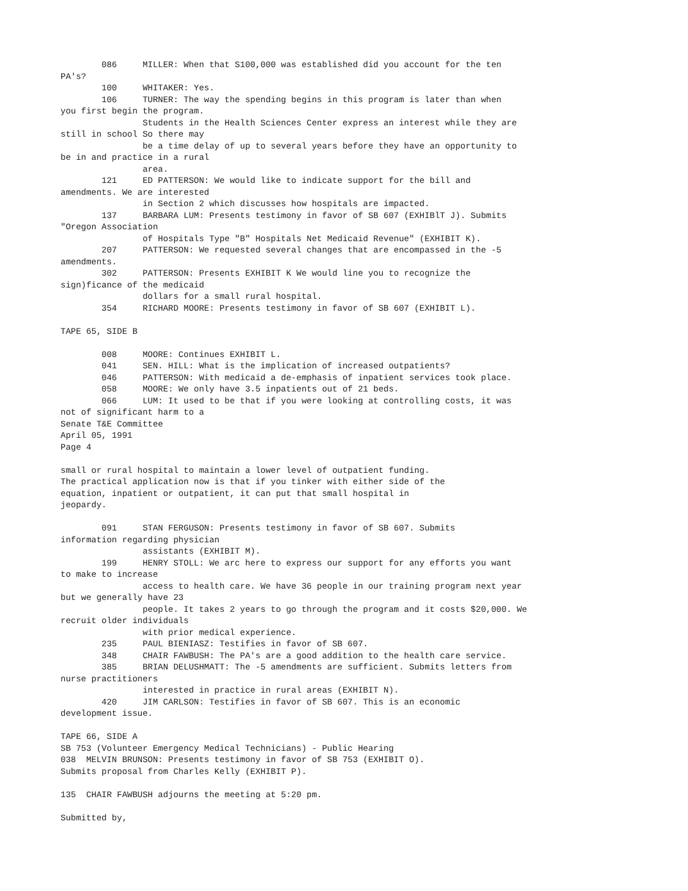086     MILLER: When that S100,000 was established did you account for the ten
PA's?
        100     WHITAKER: Yes.
        106     TURNER: The way the spending begins in this program is later than when
you first begin the program.
                Students in the Health Sciences Center express an interest while they are
still in school So there may
                be a time delay of up to several years before they have an opportunity to
be in and practice in a rural
                area.
        121     ED PATTERSON: We would like to indicate support for the bill and
amendments. We are interested
                in Section 2 which discusses how hospitals are impacted.
        137     BARBARA LUM: Presents testimony in favor of SB 607 (EXHIBlT J). Submits
"Oregon Association
                of Hospitals Type "B" Hospitals Net Medicaid Revenue" (EXHIBIT K).
        207     PATTERSON: We requested several changes that are encompassed in the -5
amendments.
        302     PATTERSON: Presents EXHIBIT K We would line you to recognize the
sign)ficance of the medicaid
                dollars for a small rural hospital.
        354     RICHARD MOORE: Presents testimony in favor of SB 607 (EXHIBIT L).

TAPE 65, SIDE B

        008     MOORE: Continues EXHIBIT L.
        041     SEN. HILL: What is the implication of increased outpatients?
        046     PATTERSON: With medicaid a de-emphasis of inpatient services took place.
        058     MOORE: We only have 3.5 inpatients out of 21 beds.
        066     LUM: It used to be that if you were looking at controlling costs, it was
not of significant harm to a
Senate T&E Committee
April 05, 1991
Page 4

small or rural hospital to maintain a lower level of outpatient funding.
The practical application now is that if you tinker with either side of the
equation, inpatient or outpatient, it can put that small hospital in
jeopardy.

        091     STAN FERGUSON: Presents testimony in favor of SB 607. Submits
information regarding physician
                assistants (EXHIBIT M).
        199     HENRY STOLL: We arc here to express our support for any efforts you want
to make to increase
                access to health care. We have 36 people in our training program next year
but we generally have 23
                people. It takes 2 years to go through the program and it costs $20,000. We
recruit older individuals
                with prior medical experience.
        235     PAUL BIENIASZ: Testifies in favor of SB 607.
        348     CHAIR FAWBUSH: The PA's are a good addition to the health care service.
        385     BRIAN DELUSHMATT: The -5 amendments are sufficient. Submits letters from
nurse practitioners
                interested in practice in rural areas (EXHIBIT N).
        420     JIM CARLSON: Testifies in favor of SB 607. This is an economic
development issue.

TAPE 66, SIDE A
SB 753 (Volunteer Emergency Medical Technicians) - Public Hearing
038  MELVIN BRUNSON: Presents testimony in favor of SB 753 (EXHIBIT O).
Submits proposal from Charles Kelly (EXHIBIT P).

135  CHAIR FAWBUSH adjourns the meeting at 5:20 pm.

Submitted by,